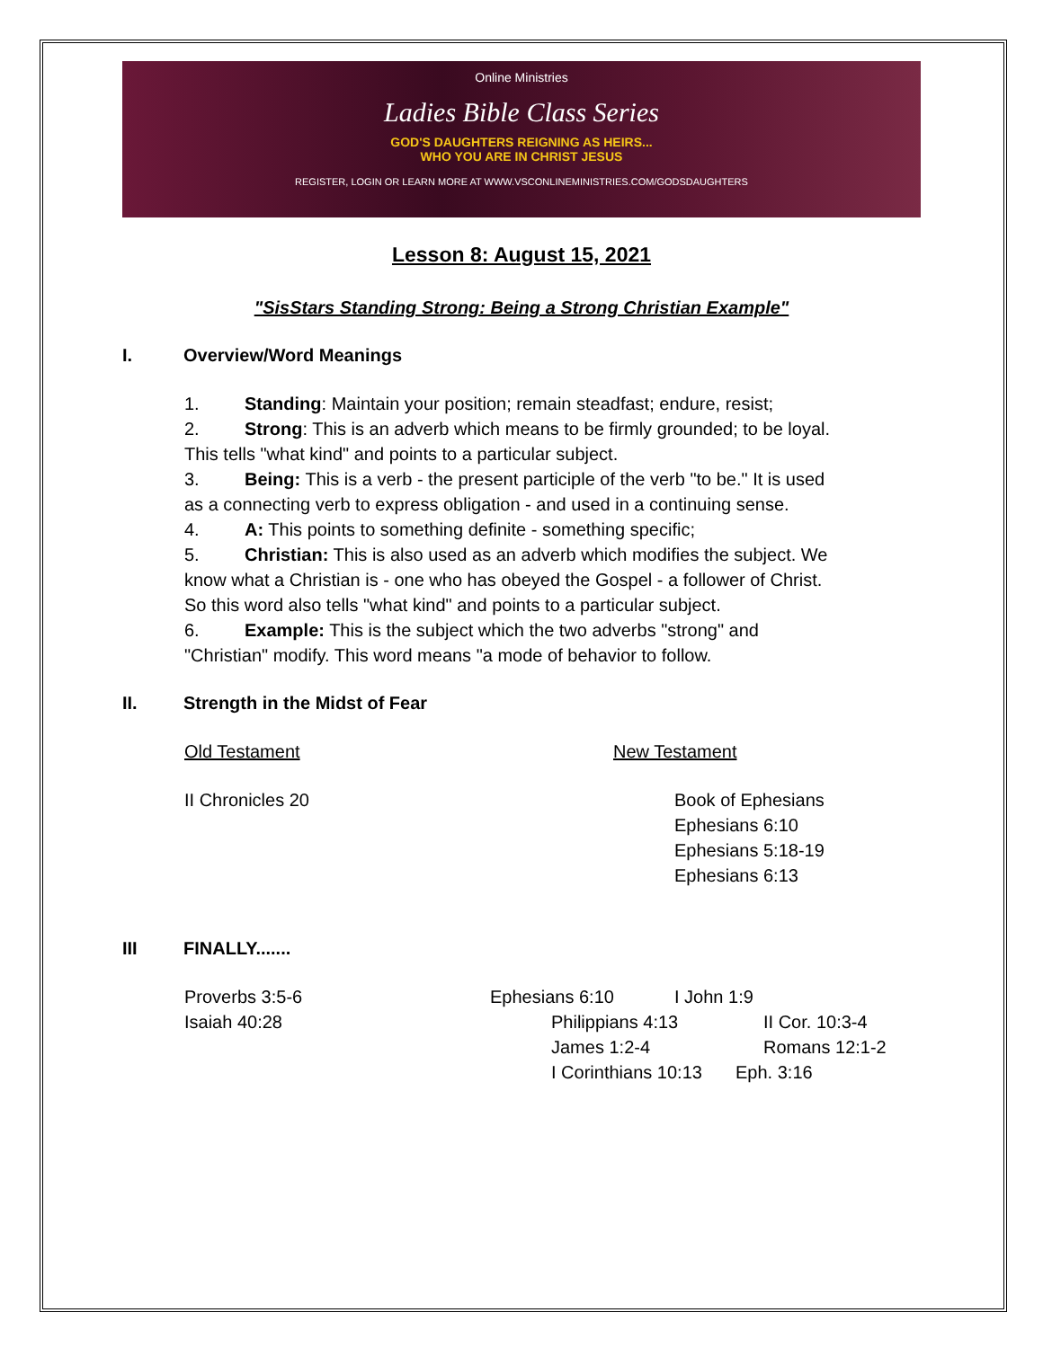Online Ministries
Ladies Bible Class Series
GOD'S DAUGHTERS REIGNING AS HEIRS...
WHO YOU ARE IN CHRIST JESUS
REGISTER, LOGIN OR LEARN MORE AT WWW.VSCONLINEMINISTRIES.COM/GODSDAUGHTERS
Lesson 8: August 15, 2021
"SisStars Standing Strong: Being a Strong Christian Example"
I. Overview/Word Meanings
1. Standing: Maintain your position; remain steadfast; endure, resist;
2. Strong: This is an adverb which means to be firmly grounded; to be loyal. This tells "what kind" and points to a particular subject.
3. Being: This is a verb - the present participle of the verb "to be." It is used as a connecting verb to express obligation - and used in a continuing sense.
4. A: This points to something definite - something specific;
5. Christian: This is also used as an adverb which modifies the subject. We know what a Christian is - one who has obeyed the Gospel - a follower of Christ. So this word also tells "what kind" and points to a particular subject.
6. Example: This is the subject which the two adverbs "strong" and "Christian" modify. This word means "a mode of behavior to follow.
II. Strength in the Midst of Fear
Old Testament New Testament
II Chronicles 20 Book of Ephesians
Ephesians 6:10
Ephesians 5:18-19
Ephesians 6:13
III FINALLY.......
Proverbs 3:5-6 Ephesians 6:10 I John 1:9
Isaiah 40:28 Philippians 4:13 II Cor. 10:3-4
James 1:2-4 Romans 12:1-2
I Corinthians 10:13
Eph. 3:16